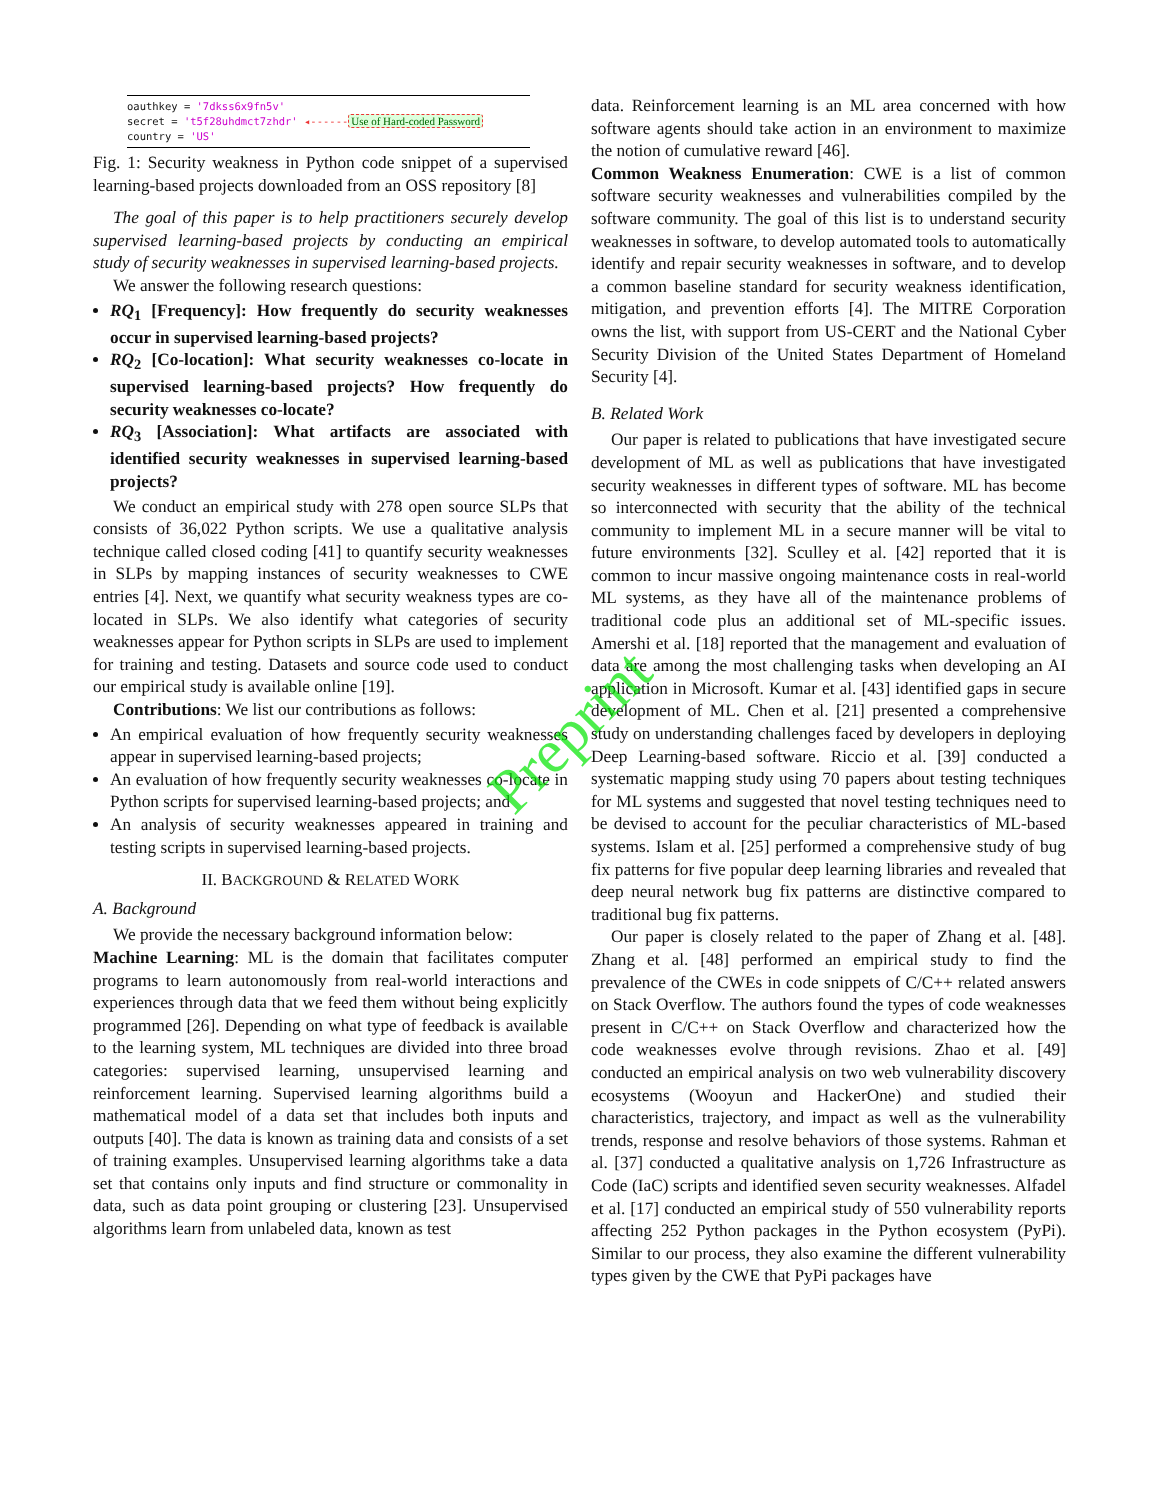oauthkey = '7dkss6x9fn5v'
secret = 't5f28uhdmct7zhdr' ◂------Use of Hard-coded Password
country = 'US'
Fig. 1: Security weakness in Python code snippet of a supervised learning-based projects downloaded from an OSS repository [8]
The goal of this paper is to help practitioners securely develop supervised learning-based projects by conducting an empirical study of security weaknesses in supervised learning-based projects.
We answer the following research questions:
RQ<sub>1</sub> [Frequency]: How frequently do security weaknesses occur in supervised learning-based projects?
RQ<sub>2</sub> [Co-location]: What security weaknesses co-locate in supervised learning-based projects? How frequently do security weaknesses co-locate?
RQ<sub>3</sub> [Association]: What artifacts are associated with identified security weaknesses in supervised learning-based projects?
We conduct an empirical study with 278 open source SLPs that consists of 36,022 Python scripts. We use a qualitative analysis technique called closed coding [41] to quantify security weaknesses in SLPs by mapping instances of security weaknesses to CWE entries [4]. Next, we quantify what security weakness types are co-located in SLPs. We also identify what categories of security weaknesses appear for Python scripts in SLPs are used to implement for training and testing. Datasets and source code used to conduct our empirical study is available online [19].
Contributions: We list our contributions as follows:
An empirical evaluation of how frequently security weaknesses appear in supervised learning-based projects;
An evaluation of how frequently security weaknesses co-locate in Python scripts for supervised learning-based projects; and
An analysis of security weaknesses appeared in training and testing scripts in supervised learning-based projects.
II. BACKGROUND & RELATED WORK
A. Background
We provide the necessary background information below:
Machine Learning: ML is the domain that facilitates computer programs to learn autonomously from real-world interactions and experiences through data that we feed them without being explicitly programmed [26]. Depending on what type of feedback is available to the learning system, ML techniques are divided into three broad categories: supervised learning, unsupervised learning and reinforcement learning. Supervised learning algorithms build a mathematical model of a data set that includes both inputs and outputs [40]. The data is known as training data and consists of a set of training examples. Unsupervised learning algorithms take a data set that contains only inputs and find structure or commonality in data, such as data point grouping or clustering [23]. Unsupervised algorithms learn from unlabeled data, known as test
data. Reinforcement learning is an ML area concerned with how software agents should take action in an environment to maximize the notion of cumulative reward [46].
Common Weakness Enumeration: CWE is a list of common software security weaknesses and vulnerabilities compiled by the software community. The goal of this list is to understand security weaknesses in software, to develop automated tools to automatically identify and repair security weaknesses in software, and to develop a common baseline standard for security weakness identification, mitigation, and prevention efforts [4]. The MITRE Corporation owns the list, with support from US-CERT and the National Cyber Security Division of the United States Department of Homeland Security [4].
B. Related Work
Our paper is related to publications that have investigated secure development of ML as well as publications that have investigated security weaknesses in different types of software. ML has become so interconnected with security that the ability of the technical community to implement ML in a secure manner will be vital to future environments [32]. Sculley et al. [42] reported that it is common to incur massive ongoing maintenance costs in real-world ML systems, as they have all of the maintenance problems of traditional code plus an additional set of ML-specific issues. Amershi et al. [18] reported that the management and evaluation of data are among the most challenging tasks when developing an AI application in Microsoft. Kumar et al. [43] identified gaps in secure development of ML. Chen et al. [21] presented a comprehensive study on understanding challenges faced by developers in deploying Deep Learning-based software. Riccio et al. [39] conducted a systematic mapping study using 70 papers about testing techniques for ML systems and suggested that novel testing techniques need to be devised to account for the peculiar characteristics of ML-based systems. Islam et al. [25] performed a comprehensive study of bug fix patterns for five popular deep learning libraries and revealed that deep neural network bug fix patterns are distinctive compared to traditional bug fix patterns.
Our paper is closely related to the paper of Zhang et al. [48]. Zhang et al. [48] performed an empirical study to find the prevalence of the CWEs in code snippets of C/C++ related answers on Stack Overflow. The authors found the types of code weaknesses present in C/C++ on Stack Overflow and characterized how the code weaknesses evolve through revisions. Zhao et al. [49] conducted an empirical analysis on two web vulnerability discovery ecosystems (Wooyun and HackerOne) and studied their characteristics, trajectory, and impact as well as the vulnerability trends, response and resolve behaviors of those systems. Rahman et al. [37] conducted a qualitative analysis on 1,726 Infrastructure as Code (IaC) scripts and identified seven security weaknesses. Alfadel et al. [17] conducted an empirical study of 550 vulnerability reports affecting 252 Python packages in the Python ecosystem (PyPi). Similar to our process, they also examine the different vulnerability types given by the CWE that PyPi packages have
Preprint